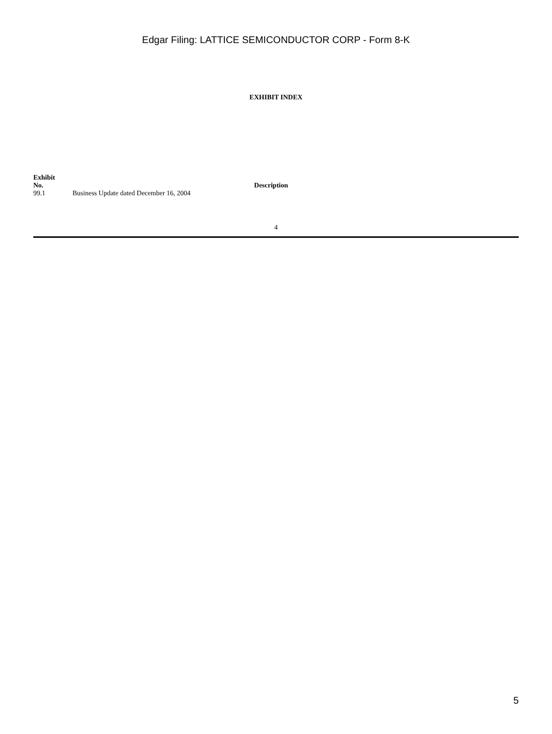Edgar Filing: LATTICE SEMICONDUCTOR CORP - Form 8-K
EXHIBIT INDEX
| Exhibit No. | Description |
| --- | --- |
| 99.1 | Business Update dated December 16, 2004 |
4
5